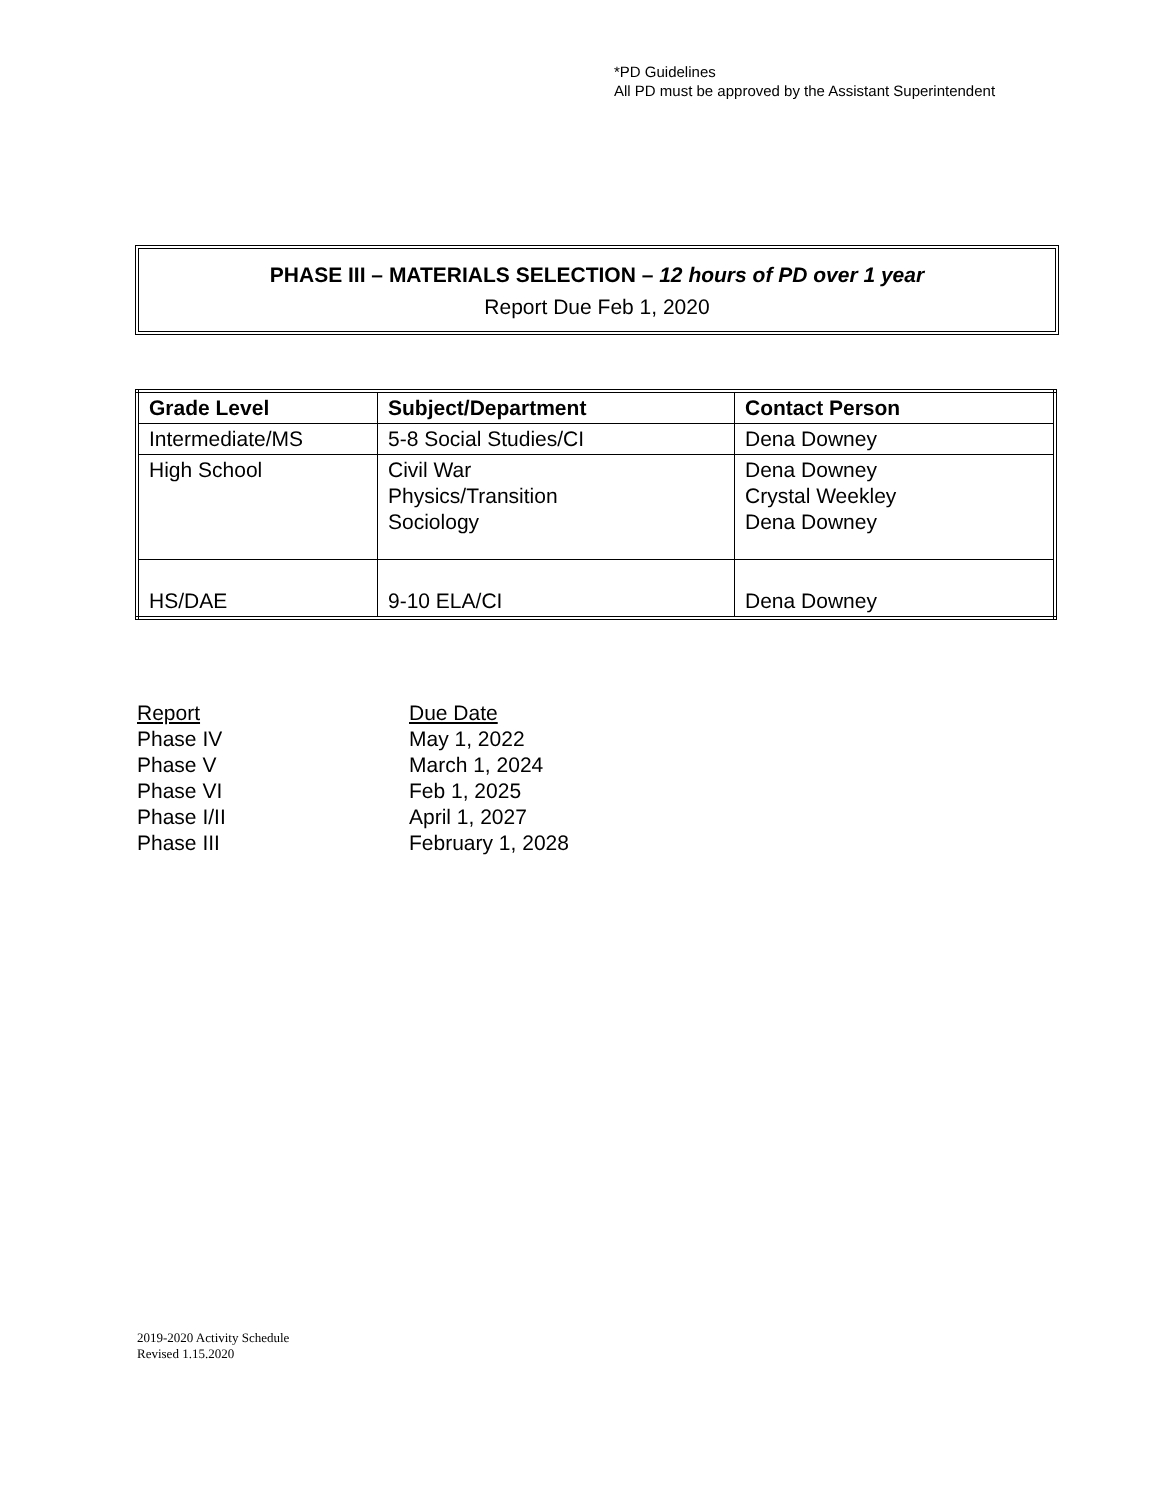*PD Guidelines
All PD must be approved by the Assistant Superintendent
PHASE III – MATERIALS SELECTION – 12 hours of PD over 1 year
Report Due Feb 1, 2020
| Grade Level | Subject/Department | Contact Person |
| --- | --- | --- |
| Intermediate/MS | 5-8 Social Studies/CI | Dena Downey |
| High School | Civil War Physics/Transition Sociology | Dena Downey Crystal Weekley Dena Downey |
| HS/DAE | 9-10 ELA/CI | Dena Downey |
| Report | Due Date |
| --- | --- |
| Phase IV | May 1, 2022 |
| Phase V | March 1, 2024 |
| Phase VI | Feb 1, 2025 |
| Phase I/II | April 1, 2027 |
| Phase III | February 1, 2028 |
2019-2020 Activity Schedule
Revised 1.15.2020